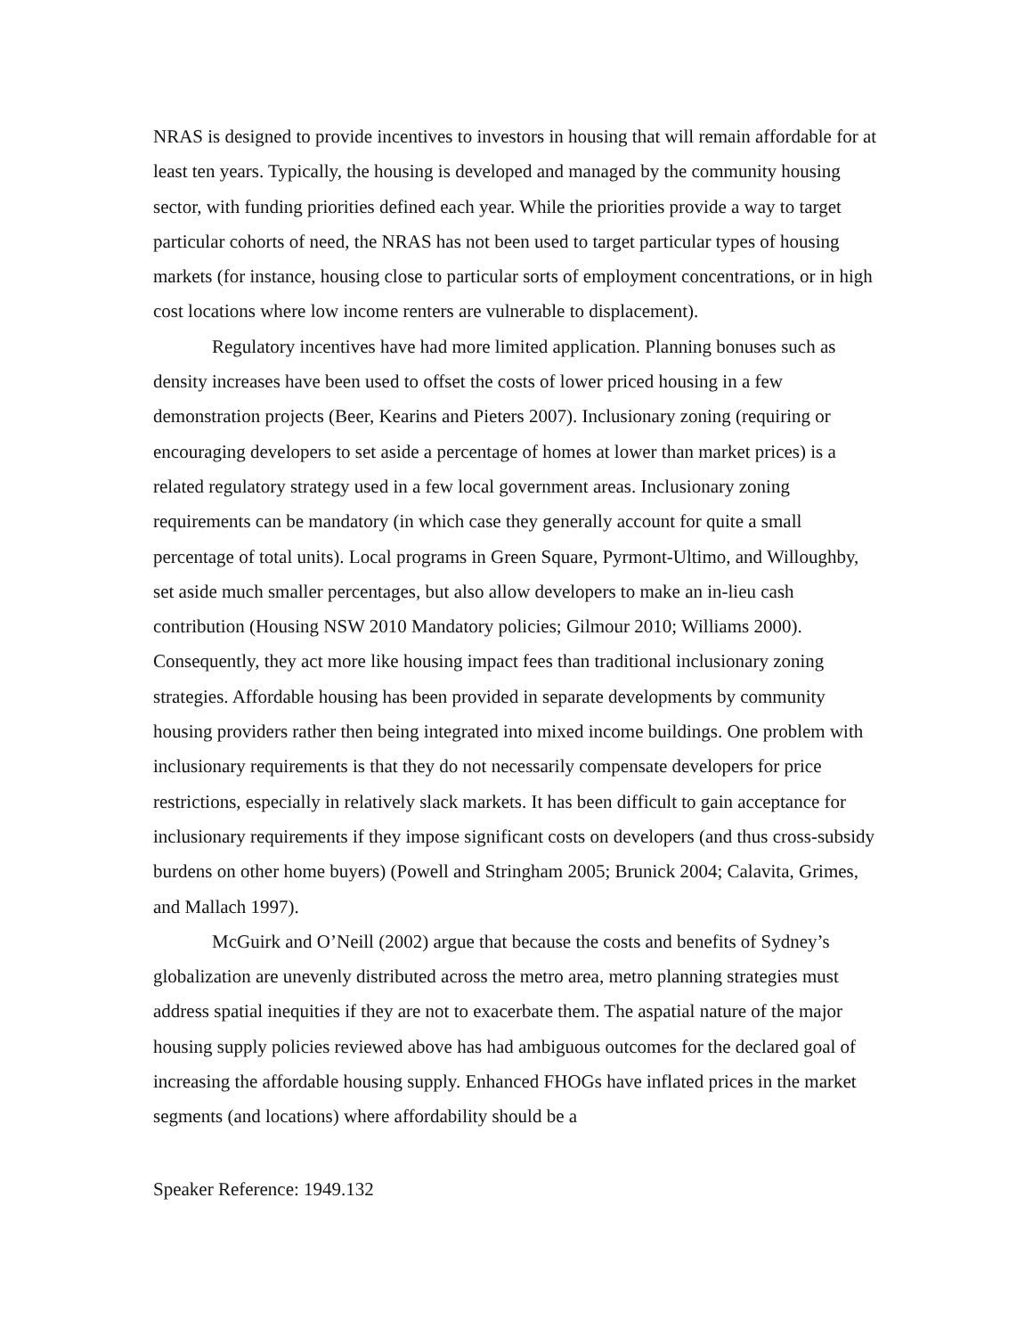NRAS is designed to provide incentives to investors in housing that will remain affordable for at least ten years. Typically, the housing is developed and managed by the community housing sector, with funding priorities defined each year. While the priorities provide a way to target particular cohorts of need, the NRAS has not been used to target particular types of housing markets (for instance, housing close to particular sorts of employment concentrations, or in high cost locations where low income renters are vulnerable to displacement).
Regulatory incentives have had more limited application. Planning bonuses such as density increases have been used to offset the costs of lower priced housing in a few demonstration projects (Beer, Kearins and Pieters 2007). Inclusionary zoning (requiring or encouraging developers to set aside a percentage of homes at lower than market prices) is a related regulatory strategy used in a few local government areas. Inclusionary zoning requirements can be mandatory (in which case they generally account for quite a small percentage of total units). Local programs in Green Square, Pyrmont-Ultimo, and Willoughby, set aside much smaller percentages, but also allow developers to make an in-lieu cash contribution (Housing NSW 2010 Mandatory policies; Gilmour 2010; Williams 2000). Consequently, they act more like housing impact fees than traditional inclusionary zoning strategies. Affordable housing has been provided in separate developments by community housing providers rather then being integrated into mixed income buildings. One problem with inclusionary requirements is that they do not necessarily compensate developers for price restrictions, especially in relatively slack markets. It has been difficult to gain acceptance for inclusionary requirements if they impose significant costs on developers (and thus cross-subsidy burdens on other home buyers) (Powell and Stringham 2005; Brunick 2004; Calavita, Grimes, and Mallach 1997).
McGuirk and O’Neill (2002) argue that because the costs and benefits of Sydney’s globalization are unevenly distributed across the metro area, metro planning strategies must address spatial inequities if they are not to exacerbate them. The aspatial nature of the major housing supply policies reviewed above has had ambiguous outcomes for the declared goal of increasing the affordable housing supply. Enhanced FHOGs have inflated prices in the market segments (and locations) where affordability should be a
Speaker Reference: 1949.132